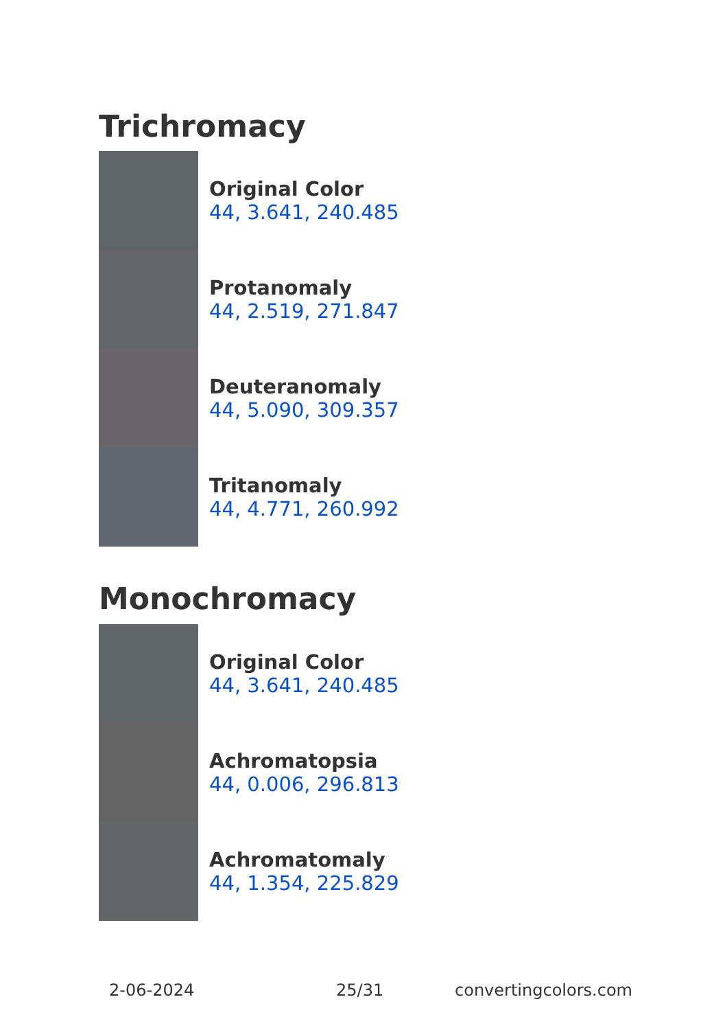Trichromacy
Original Color
44, 3.641, 240.485
Protanomaly
44, 2.519, 271.847
Deuteranomaly
44, 5.090, 309.357
Tritanomaly
44, 4.771, 260.992
Monochromacy
Original Color
44, 3.641, 240.485
Achromatopsia
44, 0.006, 296.813
Achromatomaly
44, 1.354, 225.829
2-06-2024 25/31 convertingcolors.com